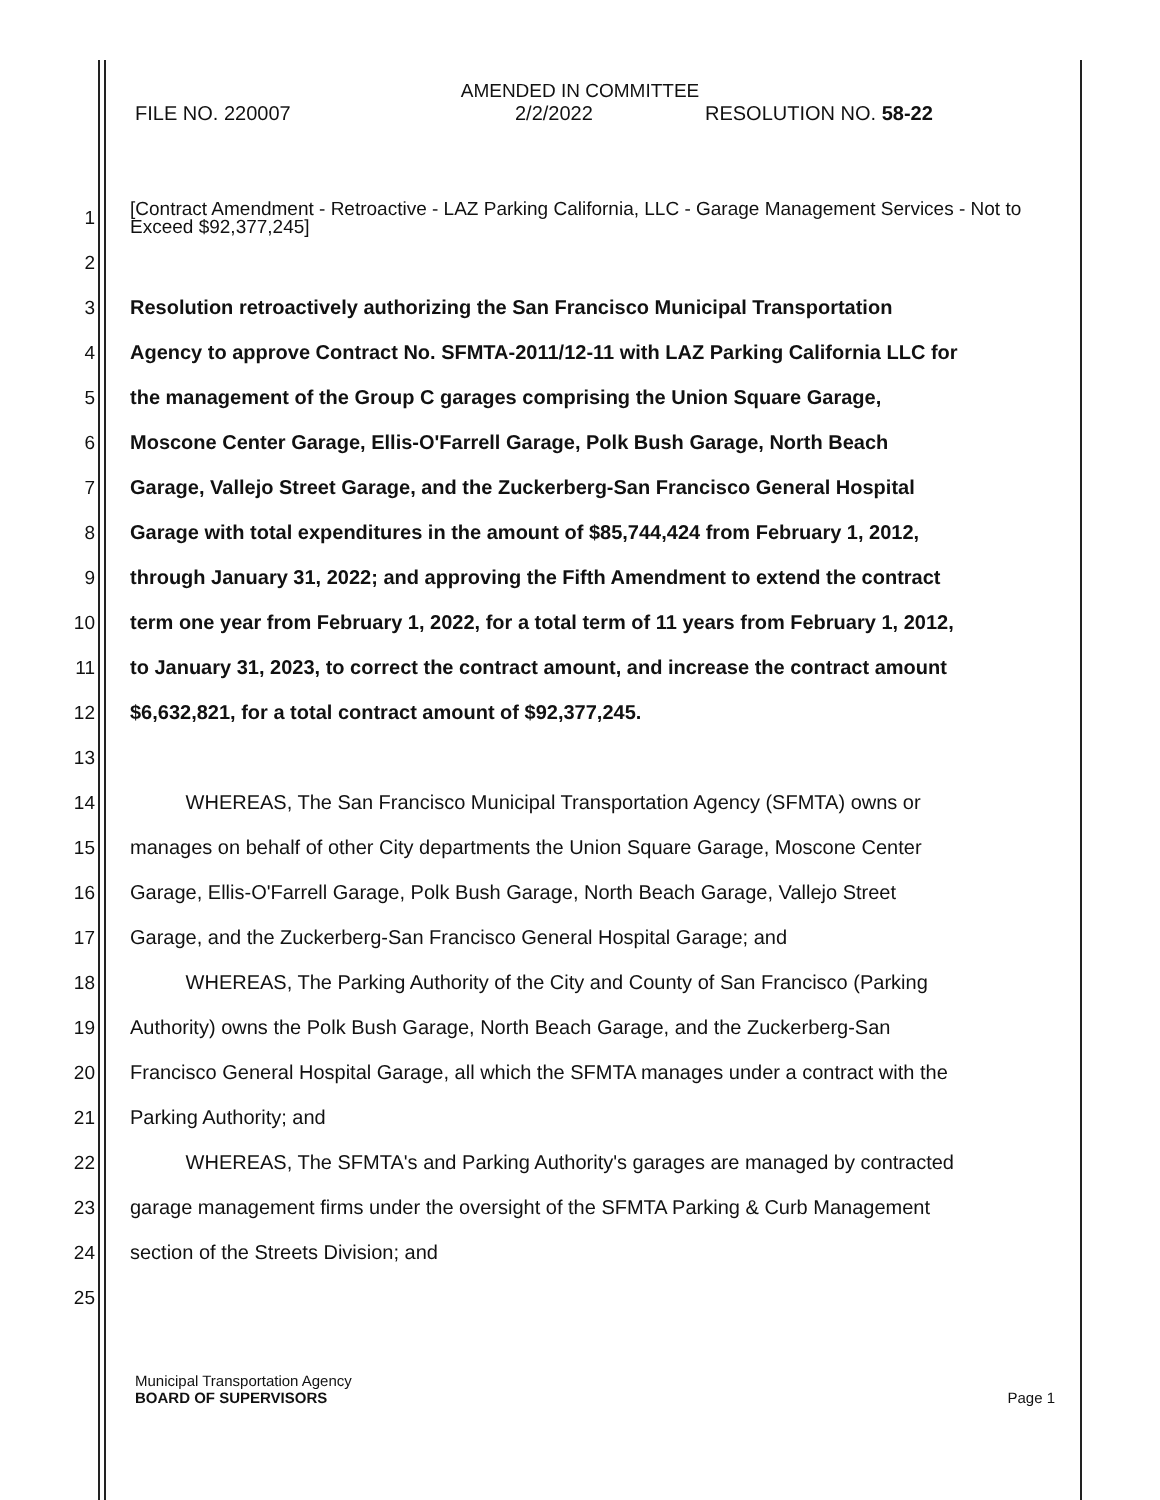AMENDED IN COMMITTEE
FILE NO. 220007 2/2/2022 RESOLUTION NO. 58-22
1 [Contract Amendment - Retroactive - LAZ Parking California, LLC - Garage Management Services - Not to Exceed $92,377,245]
2
3 Resolution retroactively authorizing the San Francisco Municipal Transportation
4 Agency to approve Contract No. SFMTA-2011/12-11 with LAZ Parking California LLC for
5 the management of the Group C garages comprising the Union Square Garage,
6 Moscone Center Garage, Ellis-O'Farrell Garage, Polk Bush Garage, North Beach
7 Garage, Vallejo Street Garage, and the Zuckerberg-San Francisco General Hospital
8 Garage with total expenditures in the amount of $85,744,424 from February 1, 2012,
9 through January 31, 2022; and approving the Fifth Amendment to extend the contract
10 term one year from February 1, 2022, for a total term of 11 years from February 1, 2012,
11 to January 31, 2023, to correct the contract amount, and increase the contract amount
12 $6,632,821, for a total contract amount of $92,377,245.
13
14 WHEREAS, The San Francisco Municipal Transportation Agency (SFMTA) owns or
15 manages on behalf of other City departments the Union Square Garage, Moscone Center
16 Garage, Ellis-O'Farrell Garage, Polk Bush Garage, North Beach Garage, Vallejo Street
17 Garage, and the Zuckerberg-San Francisco General Hospital Garage; and
18 WHEREAS, The Parking Authority of the City and County of San Francisco (Parking
19 Authority) owns the Polk Bush Garage, North Beach Garage, and the Zuckerberg-San
20 Francisco General Hospital Garage, all which the SFMTA manages under a contract with the
21 Parking Authority; and
22 WHEREAS, The SFMTA's and Parking Authority's garages are managed by contracted
23 garage management firms under the oversight of the SFMTA Parking & Curb Management
24 section of the Streets Division; and
25
Municipal Transportation Agency
BOARD OF SUPERVISORS Page 1